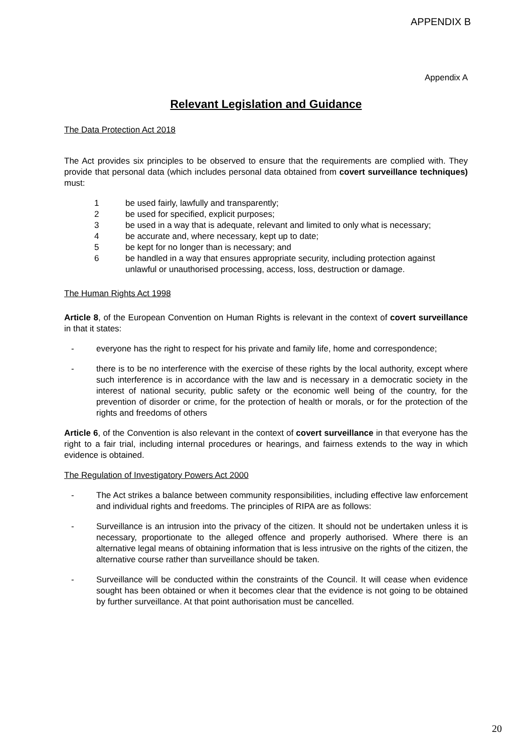APPENDIX B
Appendix A
Relevant Legislation and Guidance
The Data Protection Act 2018
The Act provides six principles to be observed to ensure that the requirements are complied with. They provide that personal data (which includes personal data obtained from covert surveillance techniques) must:
1 be used fairly, lawfully and transparently;
2 be used for specified, explicit purposes;
3 be used in a way that is adequate, relevant and limited to only what is necessary;
4 be accurate and, where necessary, kept up to date;
5 be kept for no longer than is necessary; and
6 be handled in a way that ensures appropriate security, including protection against unlawful or unauthorised processing, access, loss, destruction or damage.
The Human Rights Act 1998
Article 8, of the European Convention on Human Rights is relevant in the context of covert surveillance in that it states:
- everyone has the right to respect for his private and family life, home and correspondence;
- there is to be no interference with the exercise of these rights by the local authority, except where such interference is in accordance with the law and is necessary in a democratic society in the interest of national security, public safety or the economic well being of the country, for the prevention of disorder or crime, for the protection of health or morals, or for the protection of the rights and freedoms of others
Article 6, of the Convention is also relevant in the context of covert surveillance in that everyone has the right to a fair trial, including internal procedures or hearings, and fairness extends to the way in which evidence is obtained.
The Regulation of Investigatory Powers Act 2000
- The Act strikes a balance between community responsibilities, including effective law enforcement and individual rights and freedoms. The principles of RIPA are as follows:
- Surveillance is an intrusion into the privacy of the citizen. It should not be undertaken unless it is necessary, proportionate to the alleged offence and properly authorised. Where there is an alternative legal means of obtaining information that is less intrusive on the rights of the citizen, the alternative course rather than surveillance should be taken.
- Surveillance will be conducted within the constraints of the Council. It will cease when evidence sought has been obtained or when it becomes clear that the evidence is not going to be obtained by further surveillance. At that point authorisation must be cancelled.
20